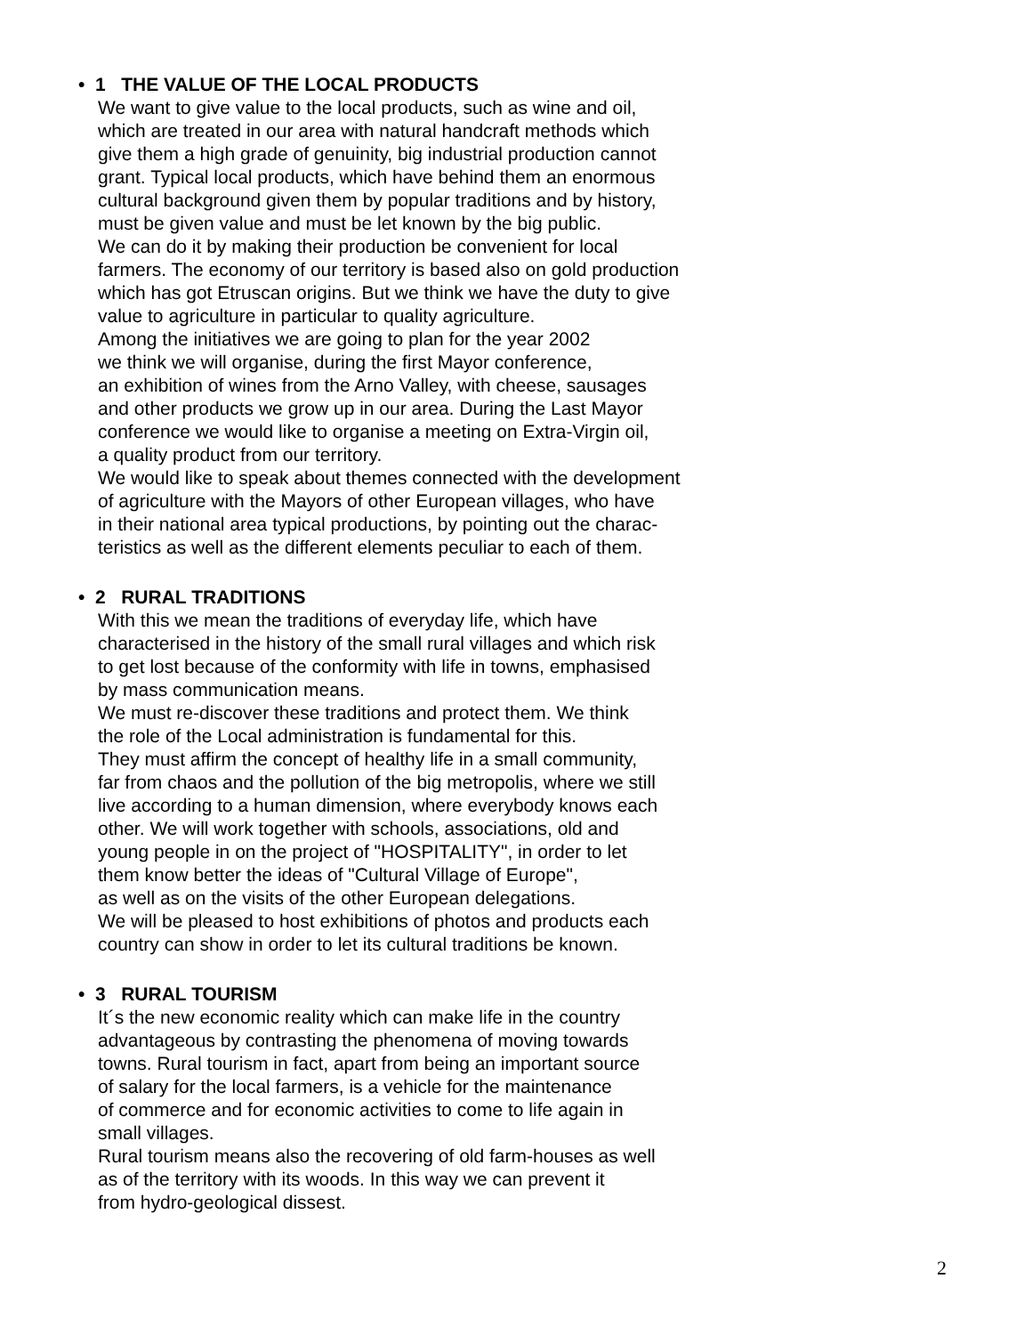• 1 THE VALUE OF THE LOCAL PRODUCTS
We want to give value to the local products, such as wine and oil,
which are treated in our area with natural handcraft methods which
give them a high grade of genuinity, big industrial production cannot
grant. Typical local products, which have behind them an enormous
cultural background given them by popular traditions and by history,
must be given value and must be let known by the big public.
We can do it by making their production be convenient for local
farmers. The economy of our territory is based also on gold production
which has got Etruscan origins. But we think we have the duty to give
value to agriculture in particular to quality agriculture.
Among the initiatives we are going to plan for the year 2002
we think we will organise, during the first Mayor conference,
an exhibition of wines from the Arno Valley, with cheese, sausages
and other products we grow up in our area. During the Last Mayor
conference we would like to organise a meeting on Extra-Virgin oil,
a quality product from our territory.
We would like to speak about themes connected with the development
of agriculture with the Mayors of other European villages, who have
in their national area typical productions, by pointing out the charac-
teristics as well as the different elements peculiar to each of them.
• 2 RURAL TRADITIONS
With this we mean the traditions of everyday life, which have
characterised in the history of the small rural villages and which risk
to get lost because of the conformity with life in towns, emphasised
by mass communication means.
We must re-discover these traditions and protect them. We think
the role of the Local administration is fundamental for this.
They must affirm the concept of healthy life in a small community,
far from chaos and the pollution of the big metropolis, where we still
live according to a human dimension, where everybody knows each
other. We will work together with schools, associations, old and
young people in on the project of "HOSPITALITY", in order to let
them know better the ideas of "Cultural Village of Europe",
as well as on the visits of the other European delegations.
We will be pleased to host exhibitions of photos and products each
country can show in order to let its cultural traditions be known.
• 3 RURAL TOURISM
It´s the new economic reality which can make life in the country
advantageous by contrasting the phenomena of moving towards
towns. Rural tourism in fact, apart from being an important source
of salary for the local farmers, is a vehicle for the maintenance
of commerce and for economic activities to come to life again in
small villages.
Rural tourism means also the recovering of old farm-houses as well
as of the territory with its woods. In this way we can prevent it
from hydro-geological dissest.
2